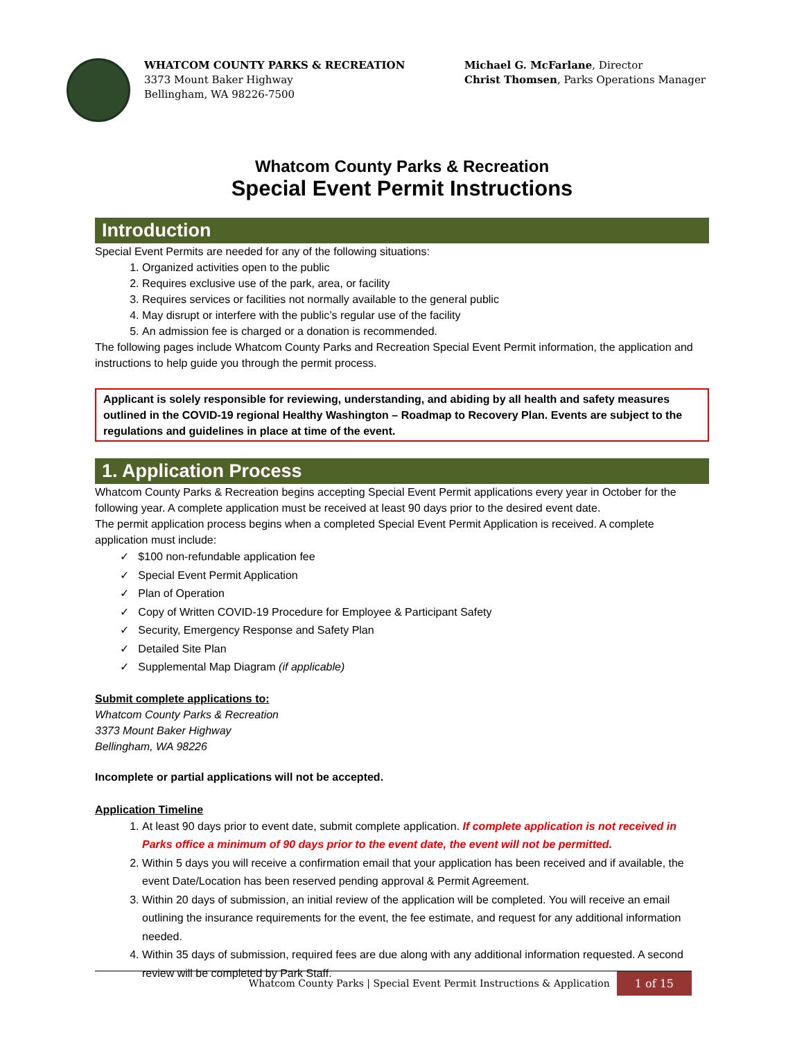WHATCOM COUNTY PARKS & RECREATION
3373 Mount Baker Highway
Bellingham, WA 98226-7500
Michael G. McFarlane, Director
Christ Thomsen, Parks Operations Manager
Whatcom County Parks & Recreation
Special Event Permit Instructions
Introduction
Special Event Permits are needed for any of the following situations:
1. Organized activities open to the public
2. Requires exclusive use of the park, area, or facility
3. Requires services or facilities not normally available to the general public
4. May disrupt or interfere with the public’s regular use of the facility
5. An admission fee is charged or a donation is recommended.
The following pages include Whatcom County Parks and Recreation Special Event Permit information, the application and instructions to help guide you through the permit process.
Applicant is solely responsible for reviewing, understanding, and abiding by all health and safety measures outlined in the COVID-19 regional Healthy Washington – Roadmap to Recovery Plan. Events are subject to the regulations and guidelines in place at time of the event.
1. Application Process
Whatcom County Parks & Recreation begins accepting Special Event Permit applications every year in October for the following year. A complete application must be received at least 90 days prior to the desired event date.
The permit application process begins when a completed Special Event Permit Application is received. A complete application must include:
✓ $100 non-refundable application fee
✓ Special Event Permit Application
✓ Plan of Operation
✓ Copy of Written COVID-19 Procedure for Employee & Participant Safety
✓ Security, Emergency Response and Safety Plan
✓ Detailed Site Plan
✓ Supplemental Map Diagram (if applicable)
Submit complete applications to:
Whatcom County Parks & Recreation
3373 Mount Baker Highway
Bellingham, WA 98226
Incomplete or partial applications will not be accepted.
Application Timeline
1. At least 90 days prior to event date, submit complete application. If complete application is not received in Parks office a minimum of 90 days prior to the event date, the event will not be permitted.
2. Within 5 days you will receive a confirmation email that your application has been received and if available, the event Date/Location has been reserved pending approval & Permit Agreement.
3. Within 20 days of submission, an initial review of the application will be completed. You will receive an email outlining the insurance requirements for the event, the fee estimate, and request for any additional information needed.
4. Within 35 days of submission, required fees are due along with any additional information requested. A second review will be completed by Park Staff.
Whatcom County Parks | Special Event Permit Instructions & Application 1 of 15